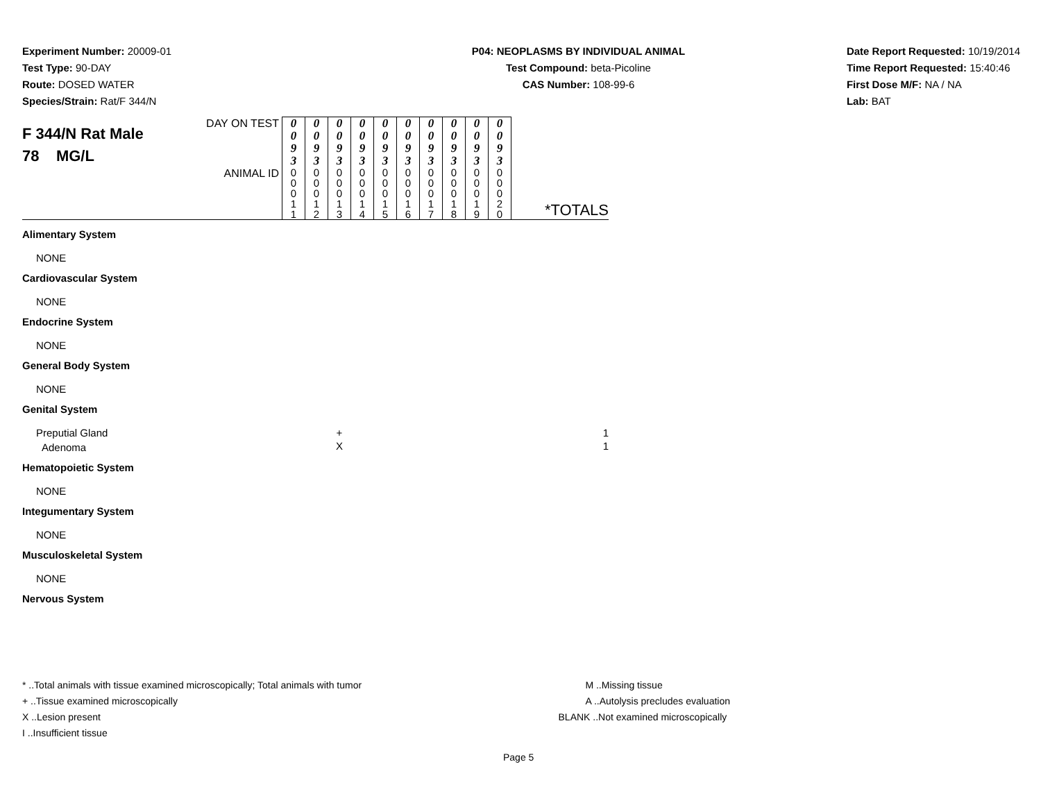Experiment Number: 20009-01
Test Type: 90-DAY
Route: DOSED WATER
Species/Strain: Rat/F 344/N
P04: NEOPLASMS BY INDIVIDUAL ANIMAL
Test Compound: beta-Picoline
CAS Number: 108-99-6
Date Report Requested: 10/19/2014
Time Report Requested: 15:40:46
First Dose M/F: NA / NA
Lab: BAT
| F 344/N Rat Male 78 MG/L | DAY ON TEST | 0 0 9 3 | 0 0 9 3 | 0 0 9 3 | 0 0 9 3 | 0 0 9 3 | 0 0 9 3 | 0 0 9 3 | 0 0 9 3 | 0 0 9 3 | 0 0 9 3 | *TOTALS |
| | ANIMAL ID | 0 0 0 1 1 | 0 0 0 1 2 | 0 0 0 1 3 | 0 0 0 1 4 | 0 0 0 1 5 | 0 0 0 1 6 | 0 0 0 1 7 | 0 0 0 1 8 | 0 0 0 1 9 | 0 0 0 2 0 | |
| Alimentary System | | | | | | | | | | | | |
| NONE | | | | | | | | | | | | |
| Cardiovascular System | | | | | | | | | | | | |
| NONE | | | | | | | | | | | | |
| Endocrine System | | | | | | | | | | | | |
| NONE | | | | | | | | | | | | |
| General Body System | | | | | | | | | | | | |
| NONE | | | | | | | | | | | | |
| Genital System | | | | | | | | | | | | |
| Preputial Gland | | | | + | | | | | | | | 1 |
| Adenoma | | | | X | | | | | | | | 1 |
| Hematopoietic System | | | | | | | | | | | | |
| NONE | | | | | | | | | | | | |
| Integumentary System | | | | | | | | | | | | |
| NONE | | | | | | | | | | | | |
| Musculoskeletal System | | | | | | | | | | | | |
| NONE | | | | | | | | | | | | |
| Nervous System | | | | | | | | | | | | |
* ..Total animals with tissue examined microscopically; Total animals with tumor
+ ..Tissue examined microscopically
X ..Lesion present
I ..Insufficient tissue
M ..Missing tissue
A ..Autolysis precludes evaluation
BLANK ..Not examined microscopically
Page 5